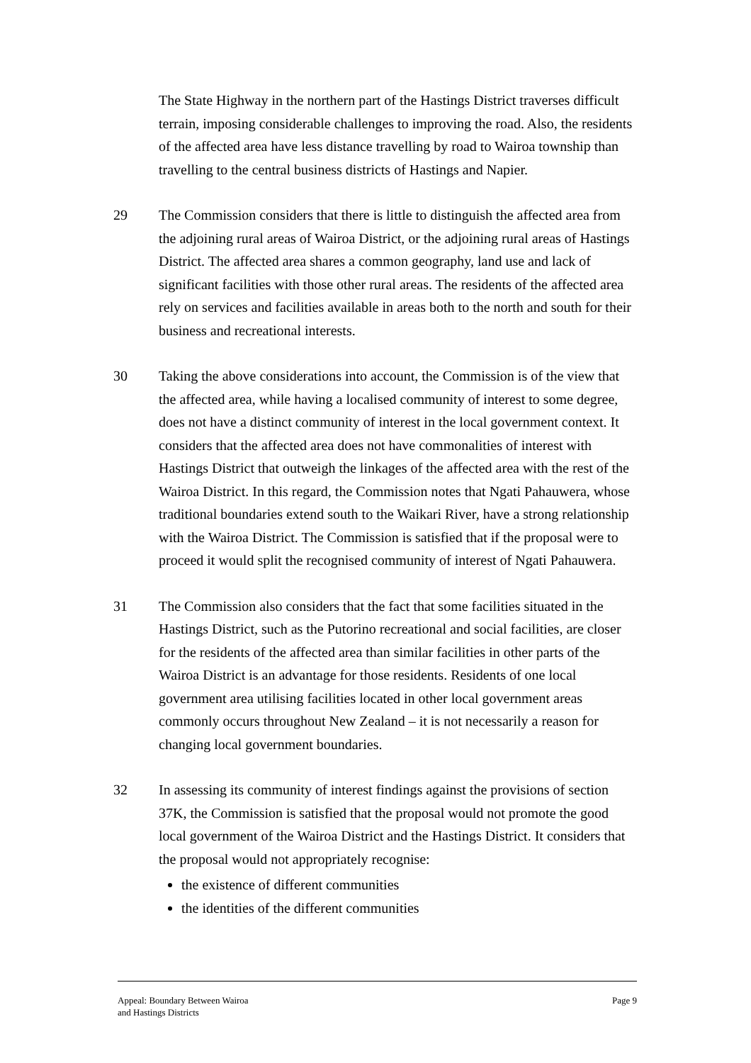The State Highway in the northern part of the Hastings District traverses difficult terrain, imposing considerable challenges to improving the road. Also, the residents of the affected area have less distance travelling by road to Wairoa township than travelling to the central business districts of Hastings and Napier.
29 The Commission considers that there is little to distinguish the affected area from the adjoining rural areas of Wairoa District, or the adjoining rural areas of Hastings District. The affected area shares a common geography, land use and lack of significant facilities with those other rural areas. The residents of the affected area rely on services and facilities available in areas both to the north and south for their business and recreational interests.
30 Taking the above considerations into account, the Commission is of the view that the affected area, while having a localised community of interest to some degree, does not have a distinct community of interest in the local government context. It considers that the affected area does not have commonalities of interest with Hastings District that outweigh the linkages of the affected area with the rest of the Wairoa District. In this regard, the Commission notes that Ngati Pahauwera, whose traditional boundaries extend south to the Waikari River, have a strong relationship with the Wairoa District. The Commission is satisfied that if the proposal were to proceed it would split the recognised community of interest of Ngati Pahauwera.
31 The Commission also considers that the fact that some facilities situated in the Hastings District, such as the Putorino recreational and social facilities, are closer for the residents of the affected area than similar facilities in other parts of the Wairoa District is an advantage for those residents. Residents of one local government area utilising facilities located in other local government areas commonly occurs throughout New Zealand – it is not necessarily a reason for changing local government boundaries.
32 In assessing its community of interest findings against the provisions of section 37K, the Commission is satisfied that the proposal would not promote the good local government of the Wairoa District and the Hastings District. It considers that the proposal would not appropriately recognise:
the existence of different communities
the identities of the different communities
Appeal: Boundary Between Wairoa
and Hastings Districts
Page 9